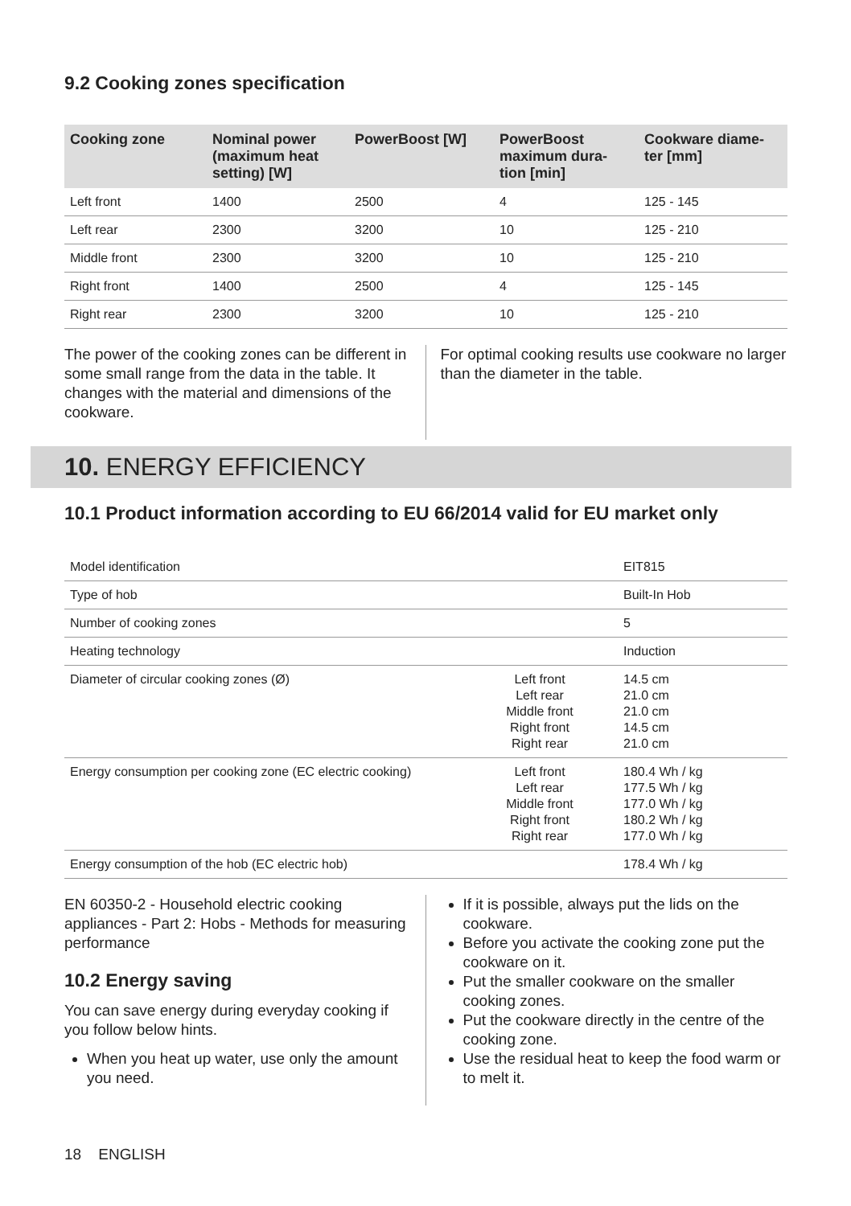9.2 Cooking zones specification
| Cooking zone | Nominal power (maximum heat setting) [W] | PowerBoost [W] | PowerBoost maximum dura-tion [min] | Cookware diame-ter [mm] |
| --- | --- | --- | --- | --- |
| Left front | 1400 | 2500 | 4 | 125 - 145 |
| Left rear | 2300 | 3200 | 10 | 125 - 210 |
| Middle front | 2300 | 3200 | 10 | 125 - 210 |
| Right front | 1400 | 2500 | 4 | 125 - 145 |
| Right rear | 2300 | 3200 | 10 | 125 - 210 |
The power of the cooking zones can be different in some small range from the data in the table. It changes with the material and dimensions of the cookware.
For optimal cooking results use cookware no larger than the diameter in the table.
10. ENERGY EFFICIENCY
10.1 Product information according to EU 66/2014 valid for EU market only
| Model identification | | EIT815 |
| Type of hob | | Built-In Hob |
| Number of cooking zones | | 5 |
| Heating technology | | Induction |
| Diameter of circular cooking zones (Ø) | Left front Left rear Middle front Right front Right rear | 14.5 cm 21.0 cm 21.0 cm 14.5 cm 21.0 cm |
| Energy consumption per cooking zone (EC electric cooking) | Left front Left rear Middle front Right front Right rear | 180.4 Wh / kg 177.5 Wh / kg 177.0 Wh / kg 180.2 Wh / kg 177.0 Wh / kg |
| Energy consumption of the hob (EC electric hob) | | 178.4 Wh / kg |
EN 60350-2 - Household electric cooking appliances - Part 2: Hobs - Methods for measuring performance
10.2 Energy saving
You can save energy during everyday cooking if you follow below hints.
When you heat up water, use only the amount you need.
If it is possible, always put the lids on the cookware.
Before you activate the cooking zone put the cookware on it.
Put the smaller cookware on the smaller cooking zones.
Put the cookware directly in the centre of the cooking zone.
Use the residual heat to keep the food warm or to melt it.
18 ENGLISH